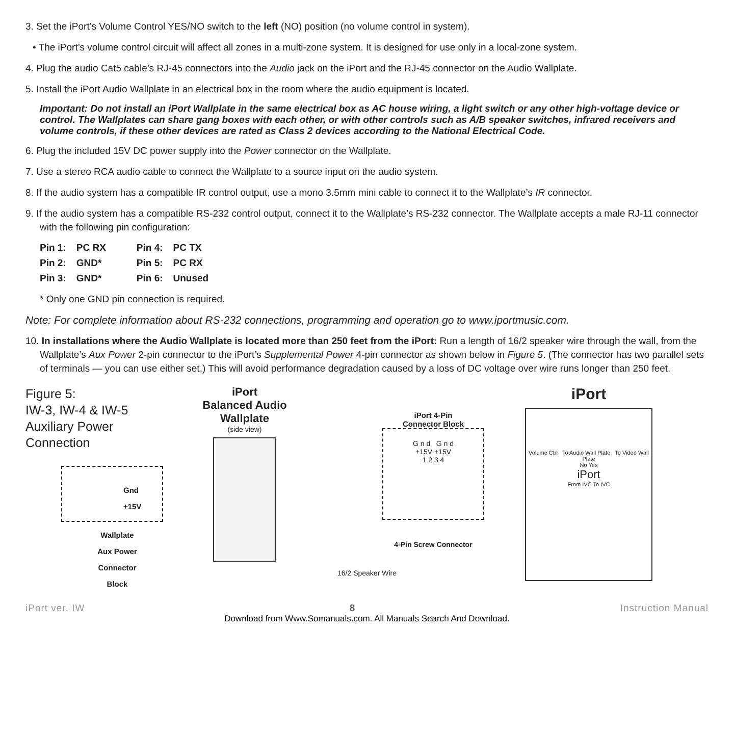3. Set the iPort’s Volume Control YES/NO switch to the left (NO) position (no volume control in system).
• The iPort’s volume control circuit will affect all zones in a multi-zone system. It is designed for use only in a local-zone system.
4. Plug the audio Cat5 cable’s RJ-45 connectors into the Audio jack on the iPort and the RJ-45 connector on the Audio Wallplate.
5. Install the iPort Audio Wallplate in an electrical box in the room where the audio equipment is located.
Important: Do not install an iPort Wallplate in the same electrical box as AC house wiring, a light switch or any other high-voltage device or control. The Wallplates can share gang boxes with each other, or with other controls such as A/B speaker switches, infrared receivers and volume controls, if these other devices are rated as Class 2 devices according to the National Electrical Code.
6. Plug the included 15V DC power supply into the Power connector on the Wallplate.
7. Use a stereo RCA audio cable to connect the Wallplate to a source input on the audio system.
8. If the audio system has a compatible IR control output, use a mono 3.5mm mini cable to connect it to the Wallplate’s IR connector.
9. If the audio system has a compatible RS-232 control output, connect it to the Wallplate’s RS-232 connector. The Wallplate accepts a male RJ-11 connector with the following pin configuration:
| Pin 1: | PC RX | Pin 4: | PC TX |
| Pin 2: | GND* | Pin 5: | PC RX |
| Pin 3: | GND* | Pin 6: | Unused |
* Only one GND pin connection is required.
Note: For complete information about RS-232 connections, programming and operation go to www.iportmusic.com.
10. In installations where the Audio Wallplate is located more than 250 feet from the iPort: Run a length of 16/2 speaker wire through the wall, from the Wallplate’s Aux Power 2-pin connector to the iPort’s Supplemental Power 4-pin connector as shown below in Figure 5. (The connector has two parallel sets of terminals — you can use either set.) This will avoid performance degradation caused by a loss of DC voltage over wire runs longer than 250 feet.
Figure 5:
IW-3, IW-4 & IW-5 Auxiliary Power Connection
Gnd
+15V
Wallplate
Aux Power
Connector
Block
iPort
Balanced Audio
Wallplate
(side view)
iPort 4-Pin
Connector Block
G n d G n d
+15V +15V
1 2 3 4
4-Pin Screw Connector
iPort
Volume Ctrl To Audio Wall Plate To Video Wall Plate
No Yes
iPort
From IVC To IVC
16/2 Speaker Wire
iPort ver. IW 8 Instruction Manual
Download from Www.Somanuals.com. All Manuals Search And Download.